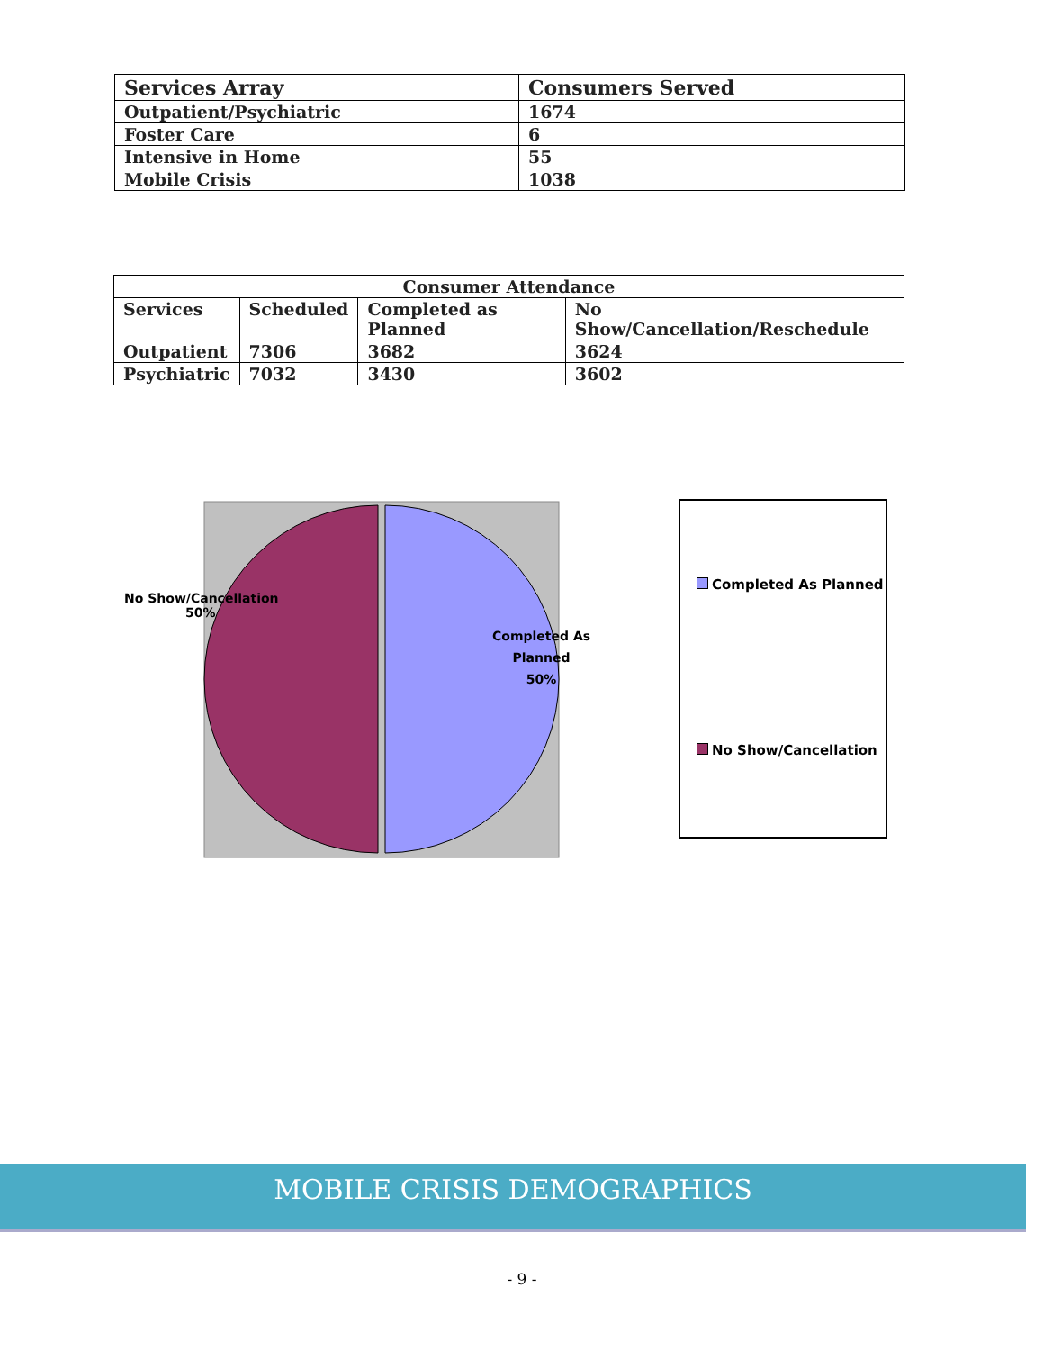| Services Array | Consumers Served |
| --- | --- |
| Outpatient/Psychiatric | 1674 |
| Foster Care | 6 |
| Intensive in Home | 55 |
| Mobile Crisis | 1038 |
| Consumer Attendance | | | |
| --- | --- | --- | --- |
| Services | Scheduled | Completed as Planned | No Show/Cancellation/Reschedule |
| Outpatient | 7306 | 3682 | 3624 |
| Psychiatric | 7032 | 3430 | 3602 |
No Show/Cancellation
50%
Completed As
Planned
50%
Completed As Planned
No Show/Cancellation
MOBILE CRISIS DEMOGRAPHICS
- 9 -